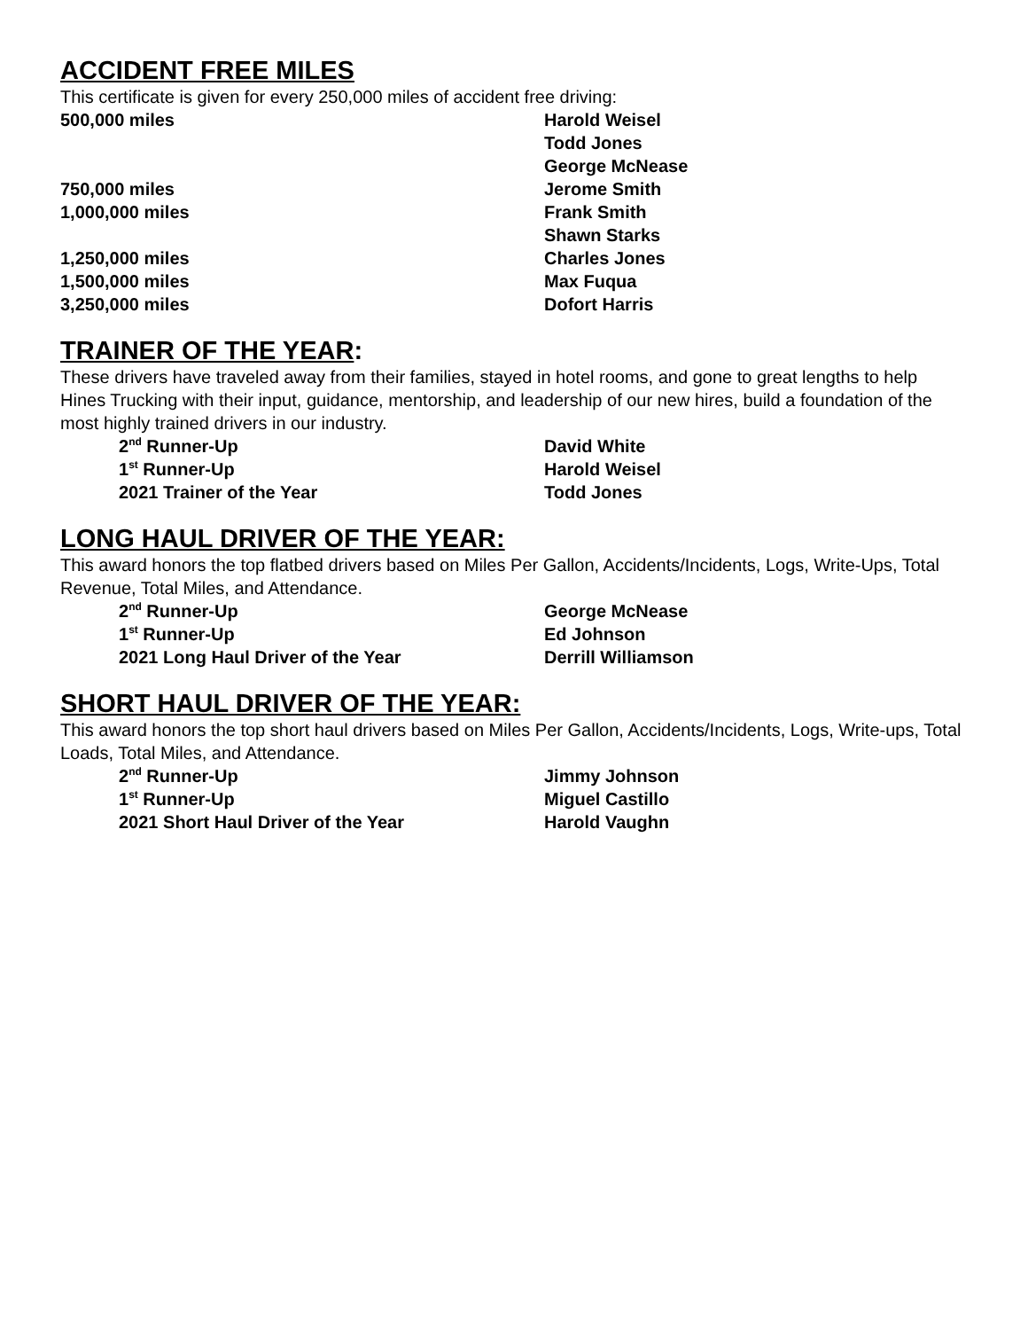ACCIDENT FREE MILES
This certificate is given for every 250,000 miles of accident free driving:
500,000 miles Harold Weisel
Todd Jones
George McNease
750,000 miles Jerome Smith
1,000,000 miles Frank Smith
Shawn Starks
1,250,000 miles Charles Jones
1,500,000 miles Max Fuqua
3,250,000 miles Dofort Harris
TRAINER OF THE YEAR:
These drivers have traveled away from their families, stayed in hotel rooms, and gone to great lengths to help Hines Trucking with their input, guidance, mentorship, and leadership of our new hires, build a foundation of the most highly trained drivers in our industry.
2<sup>nd</sup> Runner-Up David White
1<sup>st</sup> Runner-Up Harold Weisel
2021 Trainer of the Year Todd Jones
LONG HAUL DRIVER OF THE YEAR:
This award honors the top flatbed drivers based on Miles Per Gallon, Accidents/Incidents, Logs, Write-Ups, Total Revenue, Total Miles, and Attendance.
2<sup>nd</sup> Runner-Up George McNease
1<sup>st</sup> Runner-Up Ed Johnson
2021 Long Haul Driver of the Year Derrill Williamson
SHORT HAUL DRIVER OF THE YEAR:
This award honors the top short haul drivers based on Miles Per Gallon, Accidents/Incidents, Logs, Write-ups, Total Loads, Total Miles, and Attendance.
2<sup>nd</sup> Runner-Up Jimmy Johnson
1<sup>st</sup> Runner-Up Miguel Castillo
2021 Short Haul Driver of the Year Harold Vaughn